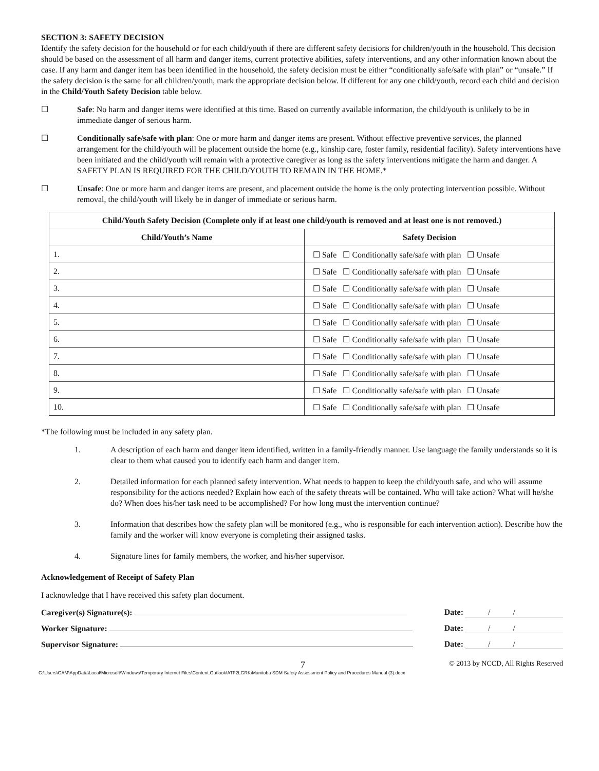SECTION 3: SAFETY DECISION
Identify the safety decision for the household or for each child/youth if there are different safety decisions for children/youth in the household. This decision should be based on the assessment of all harm and danger items, current protective abilities, safety interventions, and any other information known about the case. If any harm and danger item has been identified in the household, the safety decision must be either “conditionally safe/safe with plan” or “unsafe.” If the safety decision is the same for all children/youth, mark the appropriate decision below. If different for any one child/youth, record each child and decision in the Child/Youth Safety Decision table below.
☐ Safe: No harm and danger items were identified at this time. Based on currently available information, the child/youth is unlikely to be in immediate danger of serious harm.
☐ Conditionally safe/safe with plan: One or more harm and danger items are present. Without effective preventive services, the planned arrangement for the child/youth will be placement outside the home (e.g., kinship care, foster family, residential facility). Safety interventions have been initiated and the child/youth will remain with a protective caregiver as long as the safety interventions mitigate the harm and danger. A SAFETY PLAN IS REQUIRED FOR THE CHILD/YOUTH TO REMAIN IN THE HOME.*
☐ Unsafe: One or more harm and danger items are present, and placement outside the home is the only protecting intervention possible. Without removal, the child/youth will likely be in danger of immediate or serious harm.
| Child/Youth Safety Decision (Complete only if at least one child/youth is removed and at least one is not removed.) | |
| --- | --- |
| Child/Youth’s Name | Safety Decision |
| 1. | ☐ Safe ☐ Conditionally safe/safe with plan ☐ Unsafe |
| 2. | ☐ Safe ☐ Conditionally safe/safe with plan ☐ Unsafe |
| 3. | ☐ Safe ☐ Conditionally safe/safe with plan ☐ Unsafe |
| 4. | ☐ Safe ☐ Conditionally safe/safe with plan ☐ Unsafe |
| 5. | ☐ Safe ☐ Conditionally safe/safe with plan ☐ Unsafe |
| 6. | ☐ Safe ☐ Conditionally safe/safe with plan ☐ Unsafe |
| 7. | ☐ Safe ☐ Conditionally safe/safe with plan ☐ Unsafe |
| 8. | ☐ Safe ☐ Conditionally safe/safe with plan ☐ Unsafe |
| 9. | ☐ Safe ☐ Conditionally safe/safe with plan ☐ Unsafe |
| 10. | ☐ Safe ☐ Conditionally safe/safe with plan ☐ Unsafe |
*The following must be included in any safety plan.
1. A description of each harm and danger item identified, written in a family-friendly manner. Use language the family understands so it is clear to them what caused you to identify each harm and danger item.
2. Detailed information for each planned safety intervention. What needs to happen to keep the child/youth safe, and who will assume responsibility for the actions needed? Explain how each of the safety threats will be contained. Who will take action? What will he/she do? When does his/her task need to be accomplished? For how long must the intervention continue?
3. Information that describes how the safety plan will be monitored (e.g., who is responsible for each intervention action). Describe how the family and the worker will know everyone is completing their assigned tasks.
4. Signature lines for family members, the worker, and his/her supervisor.
Acknowledgement of Receipt of Safety Plan
I acknowledge that I have received this safety plan document.
Caregiver(s) Signature(s): Date: / /
Worker Signature: Date: / /
Supervisor Signature: Date: / /
7 © 2013 by NCCD, All Rights Reserved
C:\Users\GAM\AppData\Local\Microsoft\Windows\Temporary Internet Files\Content.Outlook\ATF2LGRK\Manitoba SDM Safety Assessment Policy and Procedures Manual (3).docx